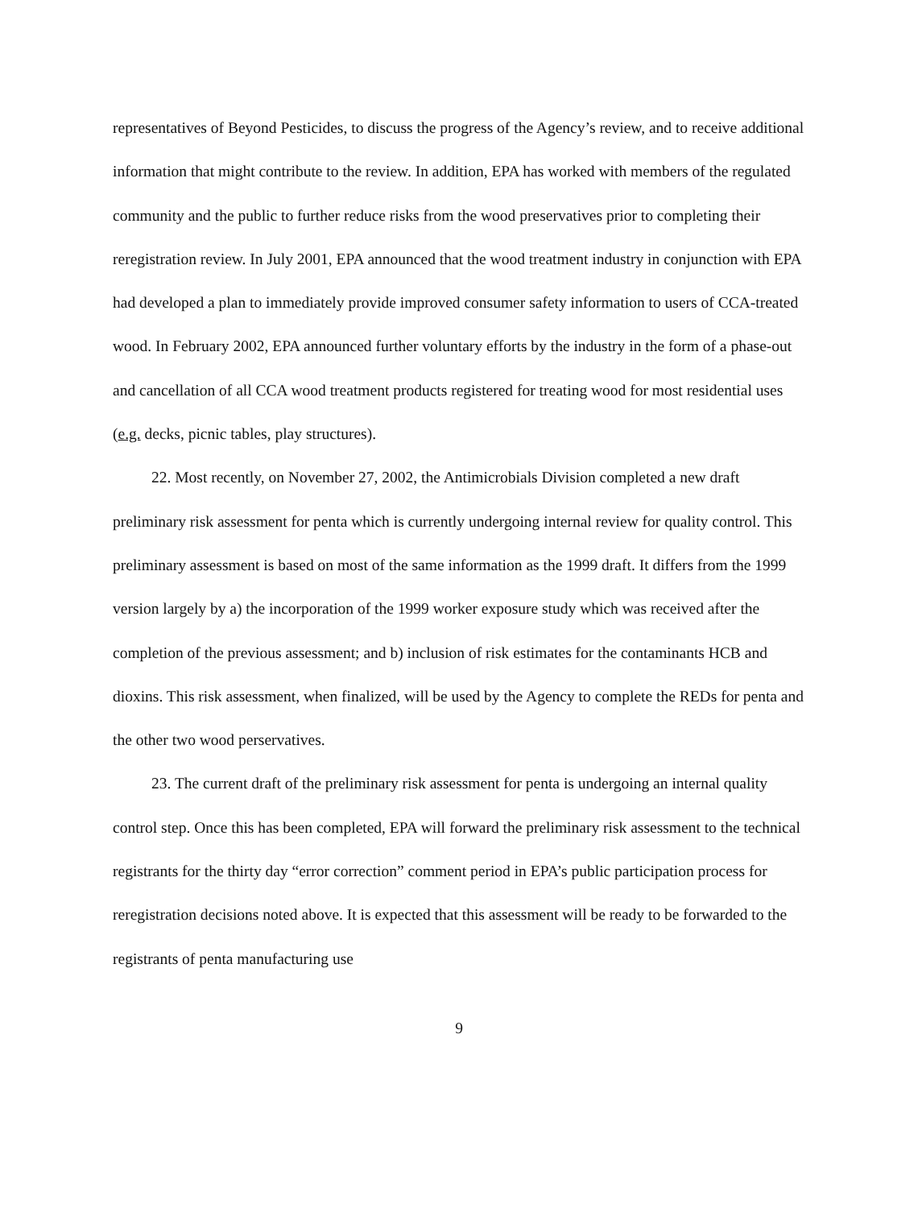representatives of Beyond Pesticides, to discuss the progress of the Agency’s review, and to receive additional information that might contribute to the review. In addition, EPA has worked with members of the regulated community and the public to further reduce risks from the wood preservatives prior to completing their reregistration review. In July 2001, EPA announced that the wood treatment industry in conjunction with EPA had developed a plan to immediately provide improved consumer safety information to users of CCA-treated wood. In February 2002, EPA announced further voluntary efforts by the industry in the form of a phase-out and cancellation of all CCA wood treatment products registered for treating wood for most residential uses (e.g. decks, picnic tables, play structures).
22. Most recently, on November 27, 2002, the Antimicrobials Division completed a new draft preliminary risk assessment for penta which is currently undergoing internal review for quality control. This preliminary assessment is based on most of the same information as the 1999 draft. It differs from the 1999 version largely by a) the incorporation of the 1999 worker exposure study which was received after the completion of the previous assessment; and b) inclusion of risk estimates for the contaminants HCB and dioxins. This risk assessment, when finalized, will be used by the Agency to complete the REDs for penta and the other two wood perservatives.
23. The current draft of the preliminary risk assessment for penta is undergoing an internal quality control step. Once this has been completed, EPA will forward the preliminary risk assessment to the technical registrants for the thirty day “error correction” comment period in EPA’s public participation process for reregistration decisions noted above. It is expected that this assessment will be ready to be forwarded to the registrants of penta manufacturing use
9